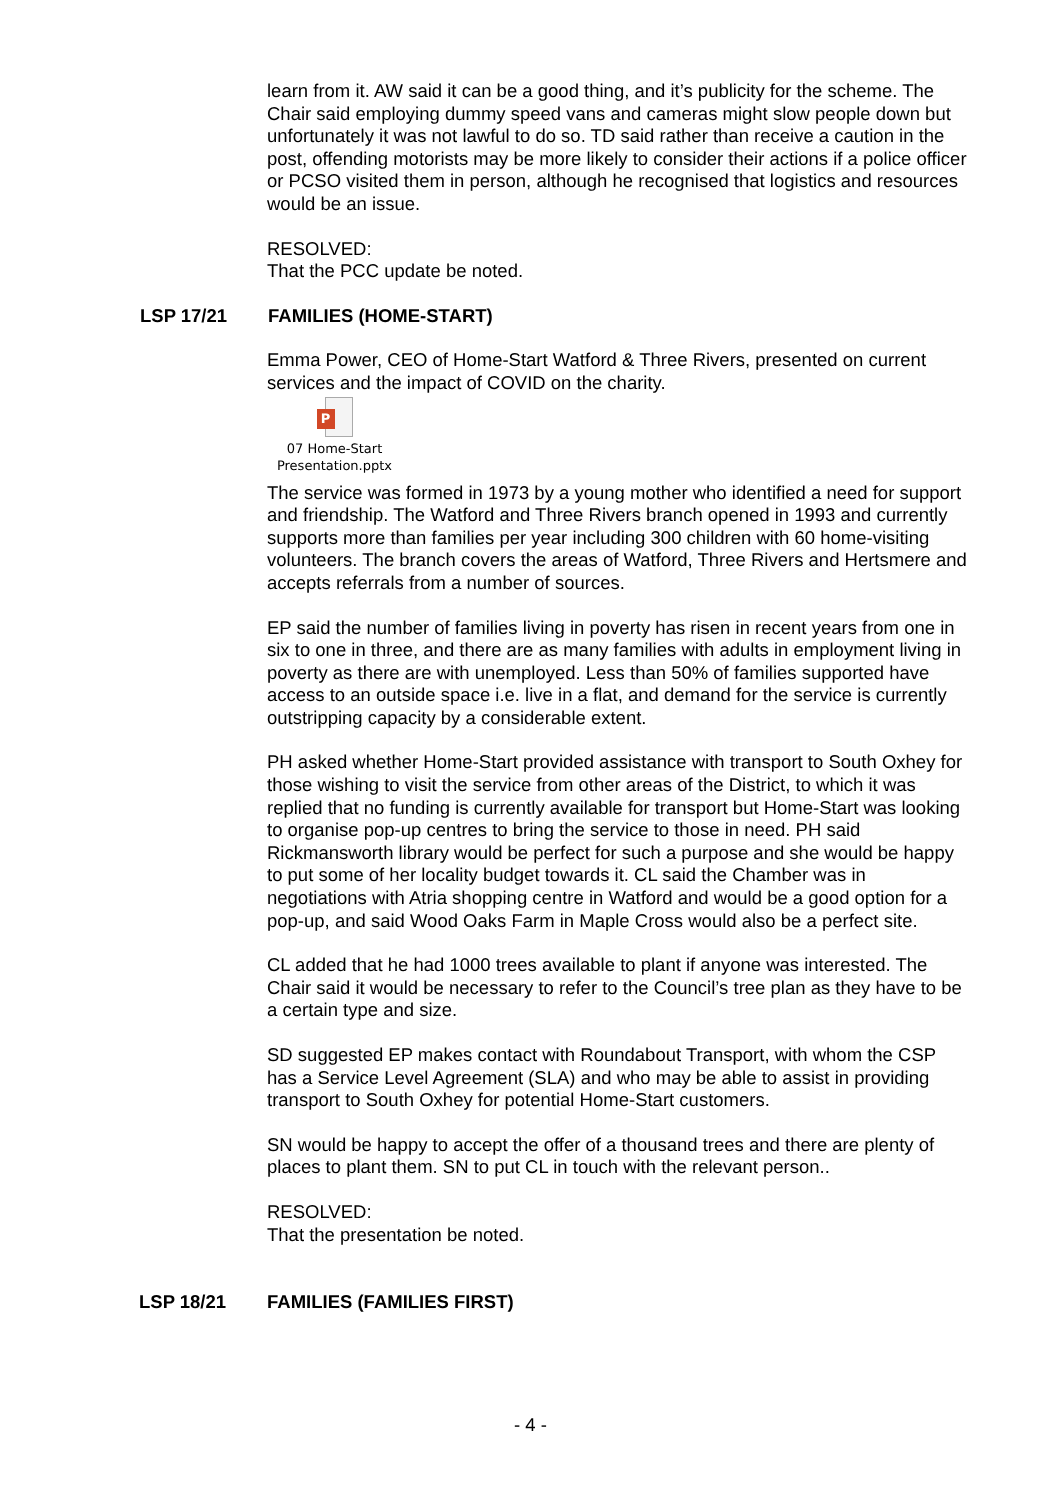learn from it. AW said it can be a good thing, and it’s publicity for the scheme. The Chair said employing dummy speed vans and cameras might slow people down but unfortunately it was not lawful to do so. TD said rather than receive a caution in the post, offending motorists may be more likely to consider their actions if a police officer or PCSO visited them in person, although he recognised that logistics and resources would be an issue.
RESOLVED:
That the PCC update be noted.
LSP 17/21 FAMILIES (HOME-START)
Emma Power, CEO of Home-Start Watford & Three Rivers, presented on current services and the impact of COVID on the charity.
P
07 Home-Start Presentation.pptx
The service was formed in 1973 by a young mother who identified a need for support and friendship. The Watford and Three Rivers branch opened in 1993 and currently supports more than families per year including 300 children with 60 home-visiting volunteers. The branch covers the areas of Watford, Three Rivers and Hertsmere and accepts referrals from a number of sources.
EP said the number of families living in poverty has risen in recent years from one in six to one in three, and there are as many families with adults in employment living in poverty as there are with unemployed. Less than 50% of families supported have access to an outside space i.e. live in a flat, and demand for the service is currently outstripping capacity by a considerable extent.
PH asked whether Home-Start provided assistance with transport to South Oxhey for those wishing to visit the service from other areas of the District, to which it was replied that no funding is currently available for transport but Home-Start was looking to organise pop-up centres to bring the service to those in need. PH said Rickmansworth library would be perfect for such a purpose and she would be happy to put some of her locality budget towards it. CL said the Chamber was in negotiations with Atria shopping centre in Watford and would be a good option for a pop-up, and said Wood Oaks Farm in Maple Cross would also be a perfect site.
CL added that he had 1000 trees available to plant if anyone was interested. The Chair said it would be necessary to refer to the Council’s tree plan as they have to be a certain type and size.
SD suggested EP makes contact with Roundabout Transport, with whom the CSP has a Service Level Agreement (SLA) and who may be able to assist in providing transport to South Oxhey for potential Home-Start customers.
SN would be happy to accept the offer of a thousand trees and there are plenty of places to plant them. SN to put CL in touch with the relevant person..
RESOLVED:
That the presentation be noted.
LSP 18/21 FAMILIES (FAMILIES FIRST)
- 4 -